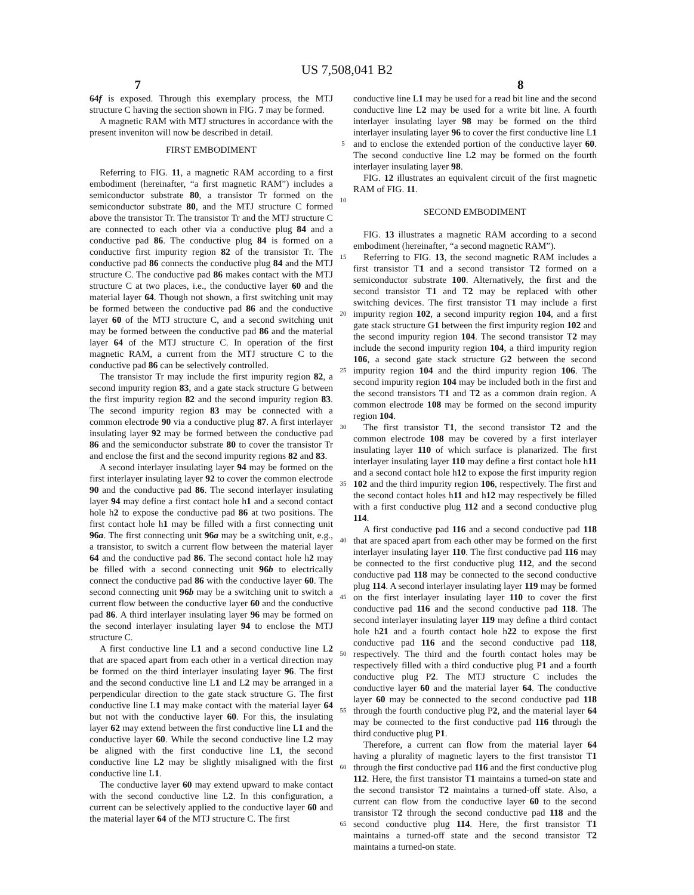US 7,508,041 B2
7 8
64f is exposed. Through this exemplary process, the MTJ structure C having the section shown in FIG. 7 may be formed.
A magnetic RAM with MTJ structures in accordance with the present inveniton will now be described in detail.
FIRST EMBODIMENT
Referring to FIG. 11, a magnetic RAM according to a first embodiment (hereinafter, “a first magnetic RAM”) includes a semiconductor substrate 80, a transistor Tr formed on the semiconductor substrate 80, and the MTJ structure C formed above the transistor Tr. The transistor Tr and the MTJ structure C are connected to each other via a conductive plug 84 and a conductive pad 86. The conductive plug 84 is formed on a conductive first impurity region 82 of the transistor Tr. The conductive pad 86 connects the conductive plug 84 and the MTJ structure C. The conductive pad 86 makes contact with the MTJ structure C at two places, i.e., the conductive layer 60 and the material layer 64. Though not shown, a first switching unit may be formed between the conductive pad 86 and the conductive layer 60 of the MTJ structure C, and a second switching unit may be formed between the conductive pad 86 and the material layer 64 of the MTJ structure C. In operation of the first magnetic RAM, a current from the MTJ structure C to the conductive pad 86 can be selectively controlled.
The transistor Tr may include the first impurity region 82, a second impurity region 83, and a gate stack structure G between the first impurity region 82 and the second impurity region 83. The second impurity region 83 may be connected with a common electrode 90 via a conductive plug 87. A first interlayer insulating layer 92 may be formed between the conductive pad 86 and the semiconductor substrate 80 to cover the transistor Tr and enclose the first and the second impurity regions 82 and 83.
A second interlayer insulating layer 94 may be formed on the first interlayer insulating layer 92 to cover the common electrode 90 and the conductive pad 86. The second interlayer insulating layer 94 may define a first contact hole h1 and a second contact hole h2 to expose the conductive pad 86 at two positions. The first contact hole h1 may be filled with a first connecting unit 96a. The first connecting unit 96a may be a switching unit, e.g., a transistor, to switch a current flow between the material layer 64 and the conductive pad 86. The second contact hole h2 may be filled with a second connecting unit 96b to electrically connect the conductive pad 86 with the conductive layer 60. The second connecting unit 96b may be a switching unit to switch a current flow between the conductive layer 60 and the conductive pad 86. A third interlayer insulating layer 96 may be formed on the second interlayer insulating layer 94 to enclose the MTJ structure C.
A first conductive line L1 and a second conductive line L2 that are spaced apart from each other in a vertical direction may be formed on the third interlayer insulating layer 96. The first and the second conductive line L1 and L2 may be arranged in a perpendicular direction to the gate stack structure G. The first conductive line L1 may make contact with the material layer 64 but not with the conductive layer 60. For this, the insulating layer 62 may extend between the first conductive line L1 and the conductive layer 60. While the second conductive line L2 may be aligned with the first conductive line L1, the second conductive line L2 may be slightly misaligned with the first conductive line L1.
The conductive layer 60 may extend upward to make contact with the second conductive line L2. In this configuration, a current can be selectively applied to the conductive layer 60 and the material layer 64 of the MTJ structure C. The first
5
10
15
20
25
30
35
40
45
50
55
60
65
conductive line L1 may be used for a read bit line and the second conductive line L2 may be used for a write bit line. A fourth interlayer insulating layer 98 may be formed on the third interlayer insulating layer 96 to cover the first conductive line L1 and to enclose the extended portion of the conductive layer 60. The second conductive line L2 may be formed on the fourth interlayer insulating layer 98.
FIG. 12 illustrates an equivalent circuit of the first magnetic RAM of FIG. 11.
SECOND EMBODIMENT
FIG. 13 illustrates a magnetic RAM according to a second embodiment (hereinafter, “a second magnetic RAM”).
Referring to FIG. 13, the second magnetic RAM includes a first transistor T1 and a second transistor T2 formed on a semiconductor substrate 100. Alternatively, the first and the second transistor T1 and T2 may be replaced with other switching devices. The first transistor T1 may include a first impurity region 102, a second impurity region 104, and a first gate stack structure G1 between the first impurity region 102 and the second impurity region 104. The second transistor T2 may include the second impurity region 104, a third impurity region 106, a second gate stack structure G2 between the second impurity region 104 and the third impurity region 106. The second impurity region 104 may be included both in the first and the second transistors T1 and T2 as a common drain region. A common electrode 108 may be formed on the second impurity region 104.
The first transistor T1, the second transistor T2 and the common electrode 108 may be covered by a first interlayer insulating layer 110 of which surface is planarized. The first interlayer insulating layer 110 may define a first contact hole h11 and a second contact hole h12 to expose the first impurity region 102 and the third impurity region 106, respectively. The first and the second contact holes h11 and h12 may respectively be filled with a first conductive plug 112 and a second conductive plug 114.
A first conductive pad 116 and a second conductive pad 118 that are spaced apart from each other may be formed on the first interlayer insulating layer 110. The first conductive pad 116 may be connected to the first conductive plug 112, and the second conductive pad 118 may be connected to the second conductive plug 114. A second interlayer insulating layer 119 may be formed on the first interlayer insulating layer 110 to cover the first conductive pad 116 and the second conductive pad 118. The second interlayer insulating layer 119 may define a third contact hole h21 and a fourth contact hole h22 to expose the first conductive pad 116 and the second conductive pad 118, respectively. The third and the fourth contact holes may be respectively filled with a third conductive plug P1 and a fourth conductive plug P2. The MTJ structure C includes the conductive layer 60 and the material layer 64. The conductive layer 60 may be connected to the second conductive pad 118 through the fourth conductive plug P2, and the material layer 64 may be connected to the first conductive pad 116 through the third conductive plug P1.
Therefore, a current can flow from the material layer 64 having a plurality of magnetic layers to the first transistor T1 through the first conductive pad 116 and the first conductive plug 112. Here, the first transistor T1 maintains a turned-on state and the second transistor T2 maintains a turned-off state. Also, a current can flow from the conductive layer 60 to the second transistor T2 through the second conductive pad 118 and the second conductive plug 114. Here, the first transistor T1 maintains a turned-off state and the second transistor T2 maintains a turned-on state.